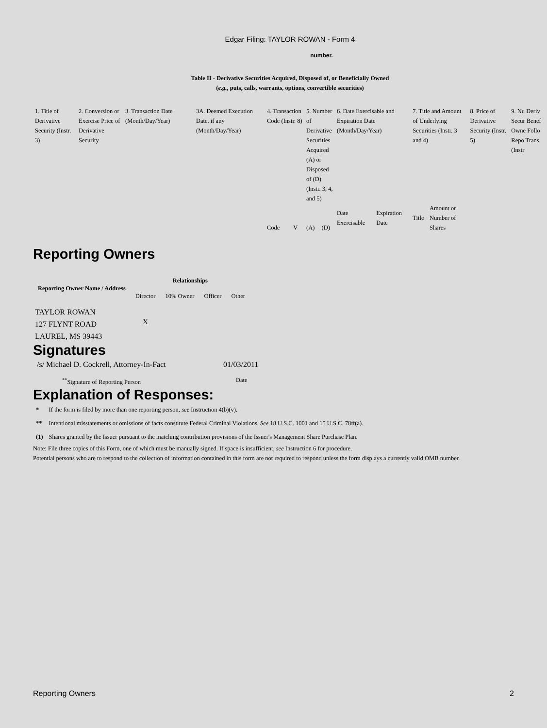Edgar Filing: TAYLOR ROWAN - Form 4
number.
Table II - Derivative Securities Acquired, Disposed of, or Beneficially Owned
(e.g., puts, calls, warrants, options, convertible securities)
| 1. Title of Derivative Security (Instr. 3) | 2. Conversion or Exercise Price of Derivative Security | 3. Transaction Date (Month/Day/Year) | 3A. Deemed Execution Date, if any (Month/Day/Year) | 4. Transaction Code (Instr. 8) | | 5. Number of Derivative Securities Acquired (A) or Disposed of (D) (Instr. 3, 4, and 5) | | 6. Date Exercisable and Expiration Date (Month/Day/Year) | | 7. Title and Amount of Underlying Securities (Instr. 3 and 4) | | 8. Price of Derivative Security (Instr. 5) | 9. Nu Deriv Secur Benef Owne Follo Repo Trans (Instr |
| | | | | Code | V | (A) | (D) | Date Exercisable | Expiration Date | Title | Amount or Number of Shares | | |
Reporting Owners
| Reporting Owner Name / Address | Relationships | | | |
| --- | --- | --- | --- | --- |
| | Director | 10% Owner | Officer | Other |
| TAYLOR ROWAN 127 FLYNT ROAD LAUREL, MS 39443 | X | | | |
Signatures
| /s/ Michael D. Cockrell, Attorney-In-Fact | 01/03/2011 |
| <sup>**</sup> Signature of Reporting Person | Date |
Explanation of Responses:
| * | If the form is filed by more than one reporting person, see Instruction 4(b)(v). |
| ** | Intentional misstatements or omissions of facts constitute Federal Criminal Violations. See 18 U.S.C. 1001 and 15 U.S.C. 78ff(a). |
| (1) | Shares granted by the Issuer pursuant to the matching contribution provisions of the Issuer's Management Share Purchase Plan. |
Note: File three copies of this Form, one of which must be manually signed. If space is insufficient, see Instruction 6 for procedure.
Potential persons who are to respond to the collection of information contained in this form are not required to respond unless the form displays a currently valid OMB number.
Reporting Owners 2